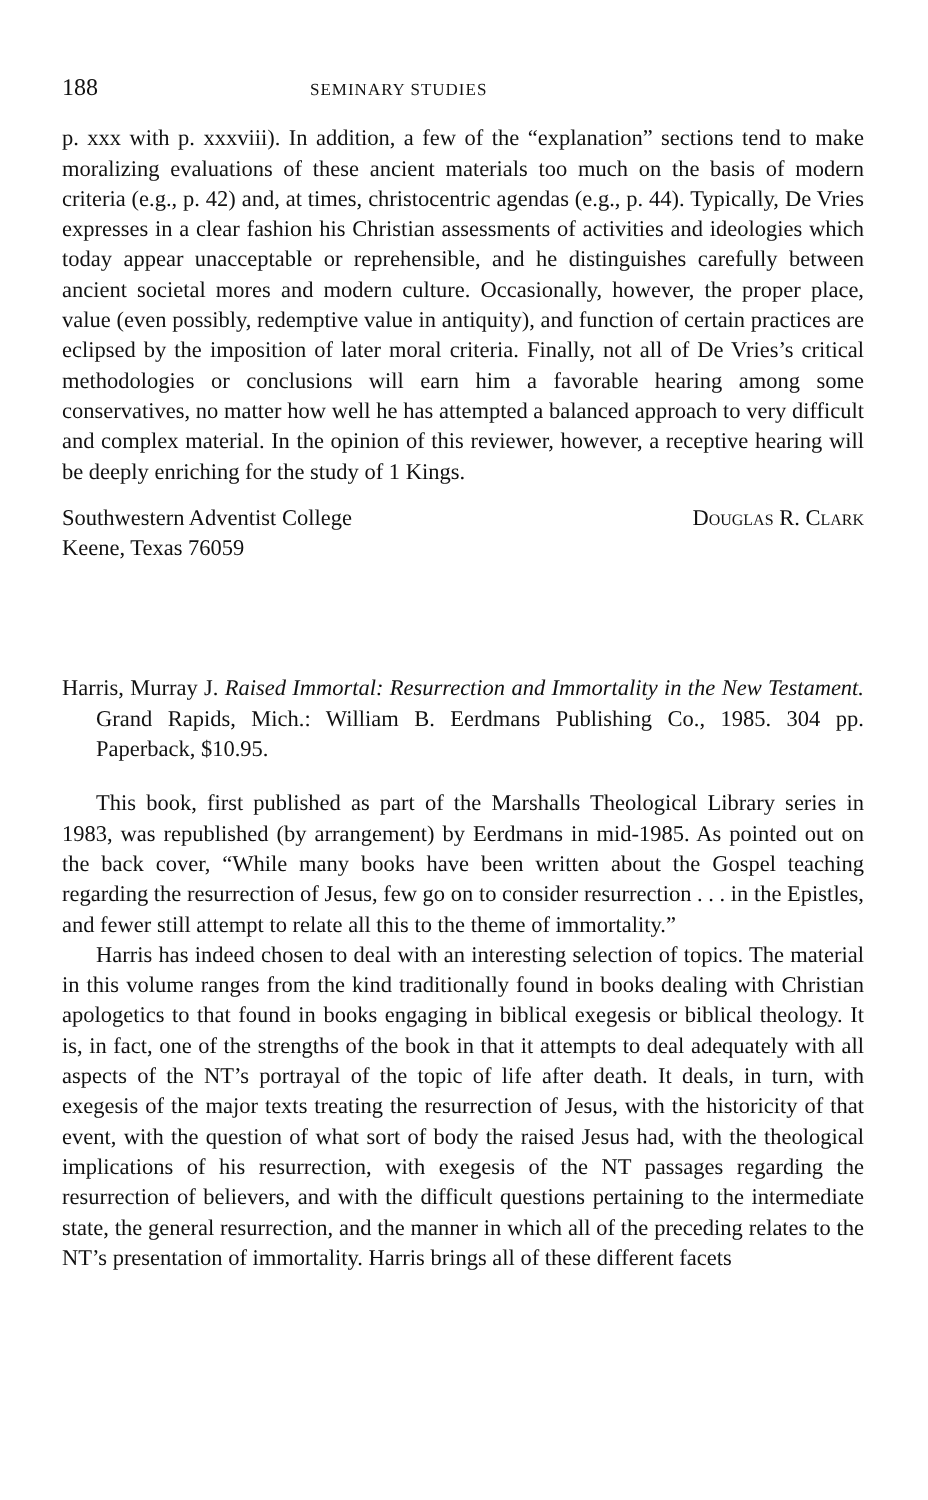188 SEMINARY STUDIES
p. xxx with p. xxxviii). In addition, a few of the “explanation” sections tend to make moralizing evaluations of these ancient materials too much on the basis of modern criteria (e.g., p. 42) and, at times, christocentric agendas (e.g., p. 44). Typically, De Vries expresses in a clear fashion his Christian assessments of activities and ideologies which today appear unacceptable or reprehensible, and he distinguishes carefully between ancient societal mores and modern culture. Occasionally, however, the proper place, value (even possibly, redemptive value in antiquity), and function of certain practices are eclipsed by the imposition of later moral criteria. Finally, not all of De Vries’s critical methodologies or conclusions will earn him a favorable hearing among some conservatives, no matter how well he has attempted a balanced approach to very difficult and complex material. In the opinion of this reviewer, however, a receptive hearing will be deeply enriching for the study of 1 Kings.
Southwestern Adventist College
Keene, Texas 76059
Douglas R. Clark
Harris, Murray J. Raised Immortal: Resurrection and Immortality in the New Testament. Grand Rapids, Mich.: William B. Eerdmans Publishing Co., 1985. 304 pp. Paperback, $10.95.
This book, first published as part of the Marshalls Theological Library series in 1983, was republished (by arrangement) by Eerdmans in mid-1985. As pointed out on the back cover, “While many books have been written about the Gospel teaching regarding the resurrection of Jesus, few go on to consider resurrection . . . in the Epistles, and fewer still attempt to relate all this to the theme of immortality.”
Harris has indeed chosen to deal with an interesting selection of topics. The material in this volume ranges from the kind traditionally found in books dealing with Christian apologetics to that found in books engaging in biblical exegesis or biblical theology. It is, in fact, one of the strengths of the book in that it attempts to deal adequately with all aspects of the NT’s portrayal of the topic of life after death. It deals, in turn, with exegesis of the major texts treating the resurrection of Jesus, with the historicity of that event, with the question of what sort of body the raised Jesus had, with the theological implications of his resurrection, with exegesis of the NT passages regarding the resurrection of believers, and with the difficult questions pertaining to the intermediate state, the general resurrection, and the manner in which all of the preceding relates to the NT’s presentation of immortality. Harris brings all of these different facets